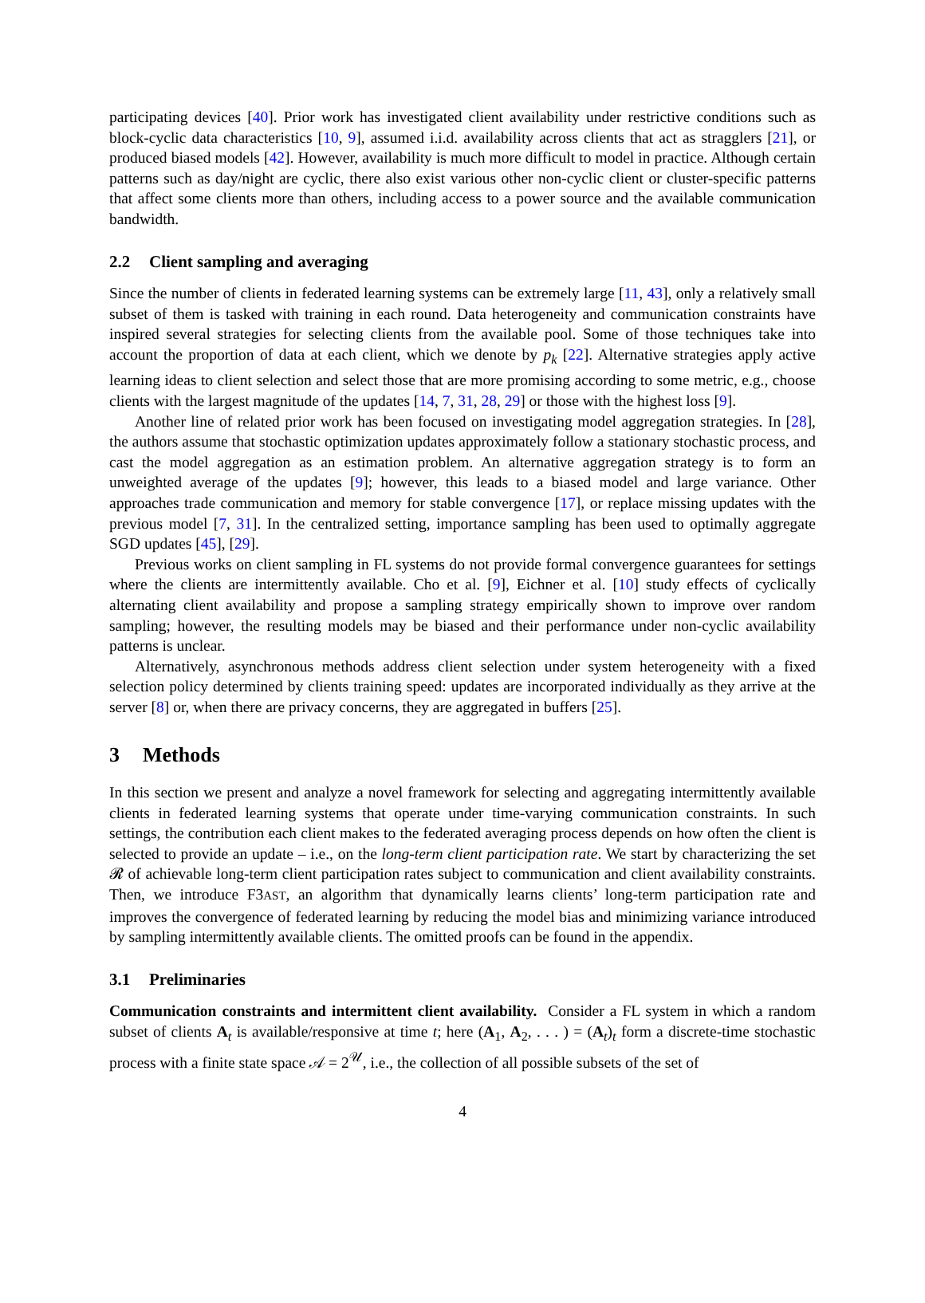participating devices [40]. Prior work has investigated client availability under restrictive conditions such as block-cyclic data characteristics [10, 9], assumed i.i.d. availability across clients that act as stragglers [21], or produced biased models [42]. However, availability is much more difficult to model in practice. Although certain patterns such as day/night are cyclic, there also exist various other non-cyclic client or cluster-specific patterns that affect some clients more than others, including access to a power source and the available communication bandwidth.
2.2 Client sampling and averaging
Since the number of clients in federated learning systems can be extremely large [11, 43], only a relatively small subset of them is tasked with training in each round. Data heterogeneity and communication constraints have inspired several strategies for selecting clients from the available pool. Some of those techniques take into account the proportion of data at each client, which we denote by p<sub>k</sub> [22]. Alternative strategies apply active learning ideas to client selection and select those that are more promising according to some metric, e.g., choose clients with the largest magnitude of the updates [14, 7, 31, 28, 29] or those with the highest loss [9].
Another line of related prior work has been focused on investigating model aggregation strategies. In [28], the authors assume that stochastic optimization updates approximately follow a stationary stochastic process, and cast the model aggregation as an estimation problem. An alternative aggregation strategy is to form an unweighted average of the updates [9]; however, this leads to a biased model and large variance. Other approaches trade communication and memory for stable convergence [17], or replace missing updates with the previous model [7, 31]. In the centralized setting, importance sampling has been used to optimally aggregate SGD updates [45], [29].
Previous works on client sampling in FL systems do not provide formal convergence guarantees for settings where the clients are intermittently available. Cho et al. [9], Eichner et al. [10] study effects of cyclically alternating client availability and propose a sampling strategy empirically shown to improve over random sampling; however, the resulting models may be biased and their performance under non-cyclic availability patterns is unclear.
Alternatively, asynchronous methods address client selection under system heterogeneity with a fixed selection policy determined by clients training speed: updates are incorporated individually as they arrive at the server [8] or, when there are privacy concerns, they are aggregated in buffers [25].
3 Methods
In this section we present and analyze a novel framework for selecting and aggregating intermittently available clients in federated learning systems that operate under time-varying communication constraints. In such settings, the contribution each client makes to the federated averaging process depends on how often the client is selected to provide an update – i.e., on the long-term client participation rate. We start by characterizing the set 𝓡 of achievable long-term client participation rates subject to communication and client availability constraints. Then, we introduce F3AST, an algorithm that dynamically learns clients’ long-term participation rate and improves the convergence of federated learning by reducing the model bias and minimizing variance introduced by sampling intermittently available clients. The omitted proofs can be found in the appendix.
3.1 Preliminaries
Communication constraints and intermittent client availability. Consider a FL system in which a random subset of clients A<sub>t</sub> is available/responsive at time t; here (A<sub>1</sub>, A<sub>2</sub>, . . . ) = (A<sub>t</sub>)<sub>t</sub> form a discrete-time stochastic process with a finite state space 𝒜 = 2<sup>𝒰</sup>, i.e., the collection of all possible subsets of the set of
4